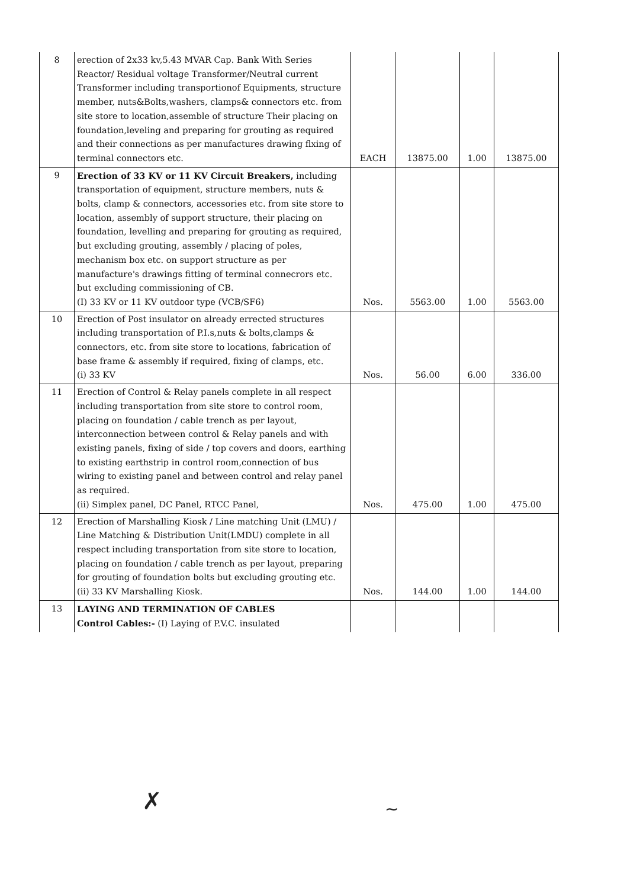| 8 | erection of 2x33 kv,5.43 MVAR Cap. Bank With Series Reactor/ Residual voltage Transformer/Neutral current Transformer including transportionof Equipments, structure member, nuts&Bolts,washers, clamps& connectors etc. from site store to location,assemble of structure Their placing on foundation,leveling and preparing for grouting as required and their connections as per manufactures drawing flxing of terminal connectors etc. | EACH | 13875.00 | 1.00 | 13875.00 |
| 9 | Erection of 33 KV or 11 KV Circuit Breakers, including transportation of equipment, structure members, nuts & bolts, clamp & connectors, accessories etc. from site store to location, assembly of support structure, their placing on foundation, levelling and preparing for grouting as required, but excluding grouting, assembly / placing of poles, mechanism box etc. on support structure as per manufacture's drawings fitting of terminal connecrors etc. but excluding commissioning of CB. (I) 33 KV or 11 KV outdoor type (VCB/SF6) | Nos. | 5563.00 | 1.00 | 5563.00 |
| 10 | Erection of Post insulator on already errected structures including transportation of P.I.s,nuts & bolts,clamps & connectors, etc. from site store to locations, fabrication of base frame & assembly if required, fixing of clamps, etc. (i) 33 KV | Nos. | 56.00 | 6.00 | 336.00 |
| 11 | Erection of Control & Relay panels complete in all respect including transportation from site store to control room, placing on foundation / cable trench as per layout, interconnection between control & Relay panels and with existing panels, fixing of side / top covers and doors, earthing to existing earthstrip in control room,connection of bus wiring to existing panel and between control and relay panel as required. (ii) Simplex panel, DC Panel, RTCC Panel, | Nos. | 475.00 | 1.00 | 475.00 |
| 12 | Erection of Marshalling Kiosk / Line matching Unit (LMU) / Line Matching & Distribution Unit(LMDU) complete in all respect including transportation from site store to location, placing on foundation / cable trench as per layout, preparing for grouting of foundation bolts but excluding grouting etc. (ii) 33 KV Marshalling Kiosk. | Nos. | 144.00 | 1.00 | 144.00 |
| 13 | LAYING AND TERMINATION OF CABLES Control Cables:- (I) Laying of P.V.C. insulated | | | | |
✗ ~